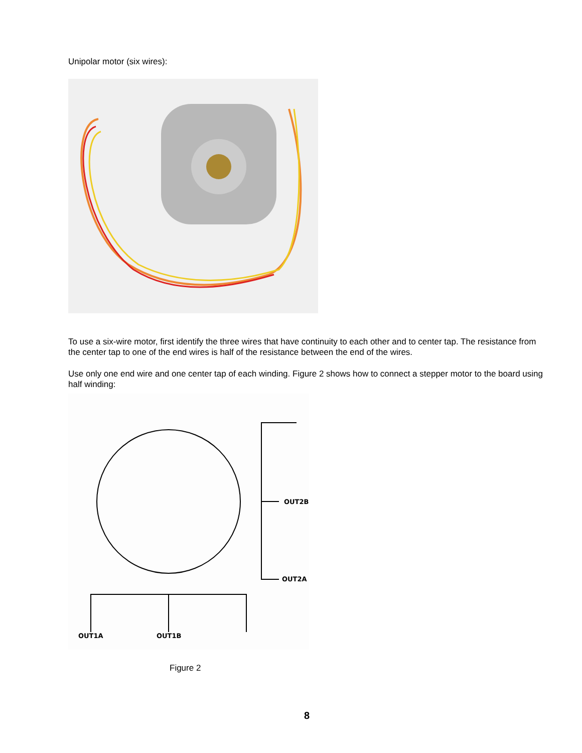Unipolar motor (six wires):
To use a six-wire motor, first identify the three wires that have continuity to each other and to center tap. The resistance from the center tap to one of the end wires is half of the resistance between the end of the wires.
Use only one end wire and one center tap of each winding. Figure 2 shows how to connect a stepper motor to the board using half winding:
OUT2B
OUT2A
OUT1A
OUT1B
Figure 2
8